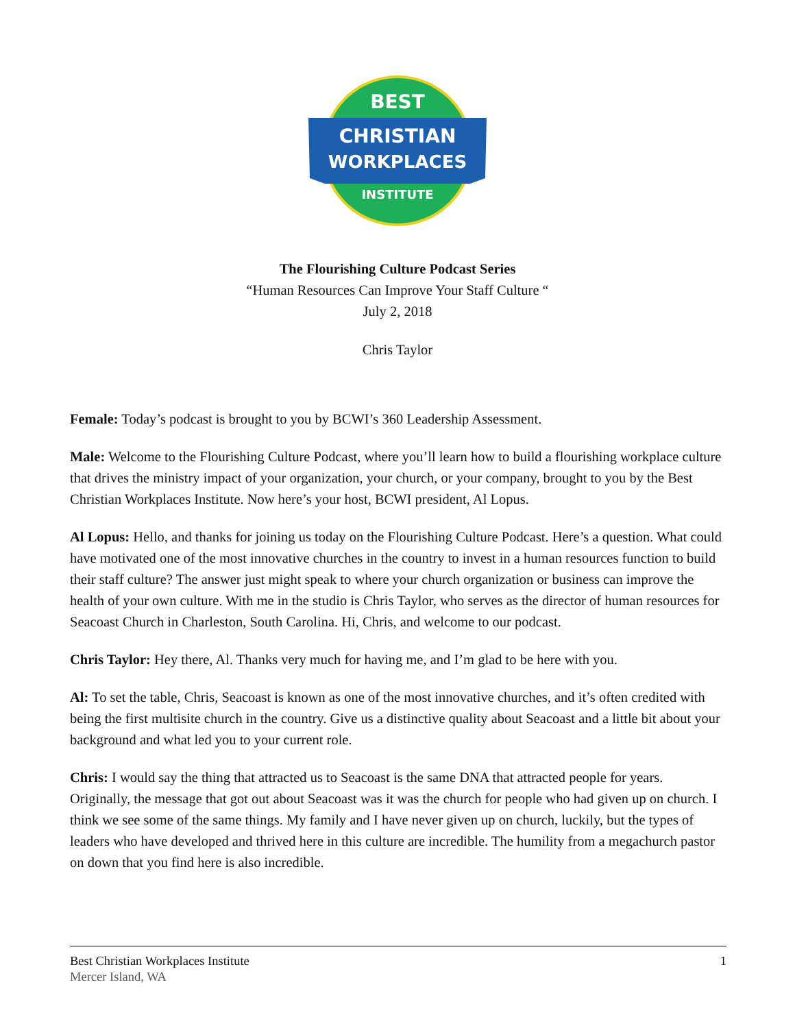BEST
CHRISTIAN
WORKPLACES
INSTITUTE
The Flourishing Culture Podcast Series
“Human Resources Can Improve Your Staff Culture “
July 2, 2018
Chris Taylor
Female: Today’s podcast is brought to you by BCWI’s 360 Leadership Assessment.
Male: Welcome to the Flourishing Culture Podcast, where you’ll learn how to build a flourishing workplace culture that drives the ministry impact of your organization, your church, or your company, brought to you by the Best Christian Workplaces Institute. Now here’s your host, BCWI president, Al Lopus.
Al Lopus: Hello, and thanks for joining us today on the Flourishing Culture Podcast. Here’s a question. What could have motivated one of the most innovative churches in the country to invest in a human resources function to build their staff culture? The answer just might speak to where your church organization or business can improve the health of your own culture. With me in the studio is Chris Taylor, who serves as the director of human resources for Seacoast Church in Charleston, South Carolina. Hi, Chris, and welcome to our podcast.
Chris Taylor: Hey there, Al. Thanks very much for having me, and I’m glad to be here with you.
Al: To set the table, Chris, Seacoast is known as one of the most innovative churches, and it’s often credited with being the first multisite church in the country. Give us a distinctive quality about Seacoast and a little bit about your background and what led you to your current role.
Chris: I would say the thing that attracted us to Seacoast is the same DNA that attracted people for years. Originally, the message that got out about Seacoast was it was the church for people who had given up on church. I think we see some of the same things. My family and I have never given up on church, luckily, but the types of leaders who have developed and thrived here in this culture are incredible. The humility from a megachurch pastor on down that you find here is also incredible.
Best Christian Workplaces Institute
Mercer Island, WA
1